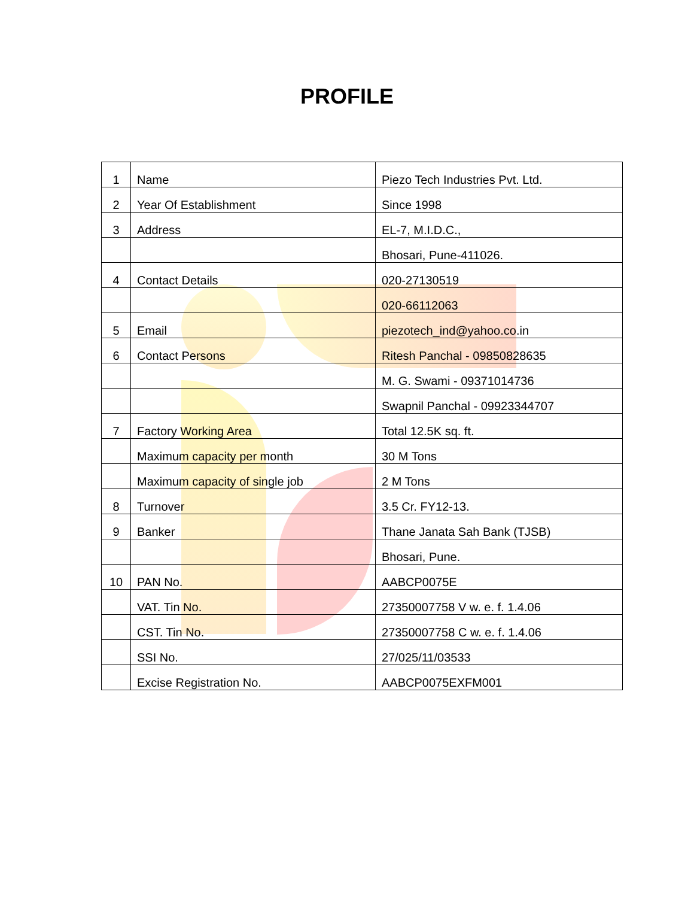PROFILE
| 1 | Name | Piezo Tech Industries Pvt. Ltd. |
| 2 | Year Of Establishment | Since 1998 |
| 3 | Address | EL-7, M.I.D.C., |
| | | Bhosari, Pune-411026. |
| 4 | Contact Details | 020-27130519 |
| | | 020-66112063 |
| 5 | Email | piezotech_ind@yahoo.co.in |
| 6 | Contact Persons | Ritesh Panchal - 09850828635 |
| | | M. G. Swami - 09371014736 |
| | | Swapnil Panchal - 09923344707 |
| 7 | Factory Working Area | Total 12.5K sq. ft. |
| | Maximum capacity per month | 30 M Tons |
| | Maximum capacity of single job | 2 M Tons |
| 8 | Turnover | 3.5 Cr. FY12-13. |
| 9 | Banker | Thane Janata Sah Bank (TJSB) |
| | | Bhosari, Pune. |
| 10 | PAN No. | AABCP0075E |
| | VAT. Tin No. | 27350007758 V w. e. f. 1.4.06 |
| | CST. Tin No. | 27350007758 C w. e. f. 1.4.06 |
| | SSI No. | 27/025/11/03533 |
| | Excise Registration No. | AABCP0075EXFM001 |